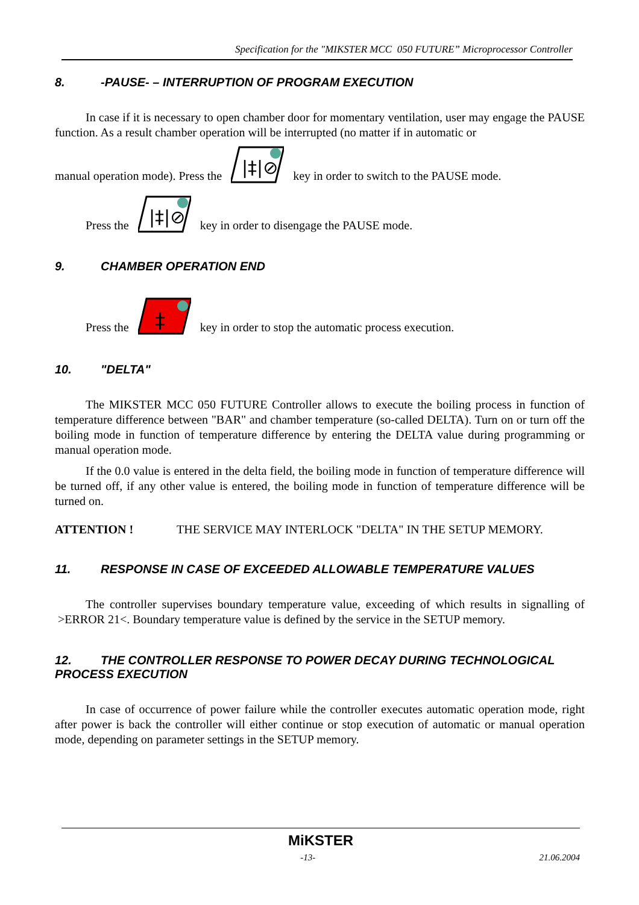Specification for the "MIKSTER MCC 050 FUTURE” Microprocessor Controller
8. -PAUSE- – INTERRUPTION OF PROGRAM EXECUTION
In case if it is necessary to open chamber door for momentary ventilation, user may engage the PAUSE function. As a result chamber operation will be interrupted (no matter if in automatic or
manual operation mode). Press the
|‡|⊘
key in order to switch to the PAUSE mode.
Press the
|‡|⊘
key in order to disengage the PAUSE mode.
9. CHAMBER OPERATION END
Press the
‡
key in order to stop the automatic process execution.
10. "DELTA"
The MIKSTER MCC 050 FUTURE Controller allows to execute the boiling process in function of temperature difference between "BAR" and chamber temperature (so-called DELTA). Turn on or turn off the boiling mode in function of temperature difference by entering the DELTA value during programming or manual operation mode.
If the 0.0 value is entered in the delta field, the boiling mode in function of temperature difference will be turned off, if any other value is entered, the boiling mode in function of temperature difference will be turned on.
ATTENTION ! THE SERVICE MAY INTERLOCK "DELTA" IN THE SETUP MEMORY.
11. RESPONSE IN CASE OF EXCEEDED ALLOWABLE TEMPERATURE VALUES
The controller supervises boundary temperature value, exceeding of which results in signalling of >ERROR 21<. Boundary temperature value is defined by the service in the SETUP memory.
12. THE CONTROLLER RESPONSE TO POWER DECAY DURING TECHNOLOGICAL PROCESS EXECUTION
In case of occurrence of power failure while the controller executes automatic operation mode, right after power is back the controller will either continue or stop execution of automatic or manual operation mode, depending on parameter settings in the SETUP memory.
MiKSTER
-13- 21.06.2004